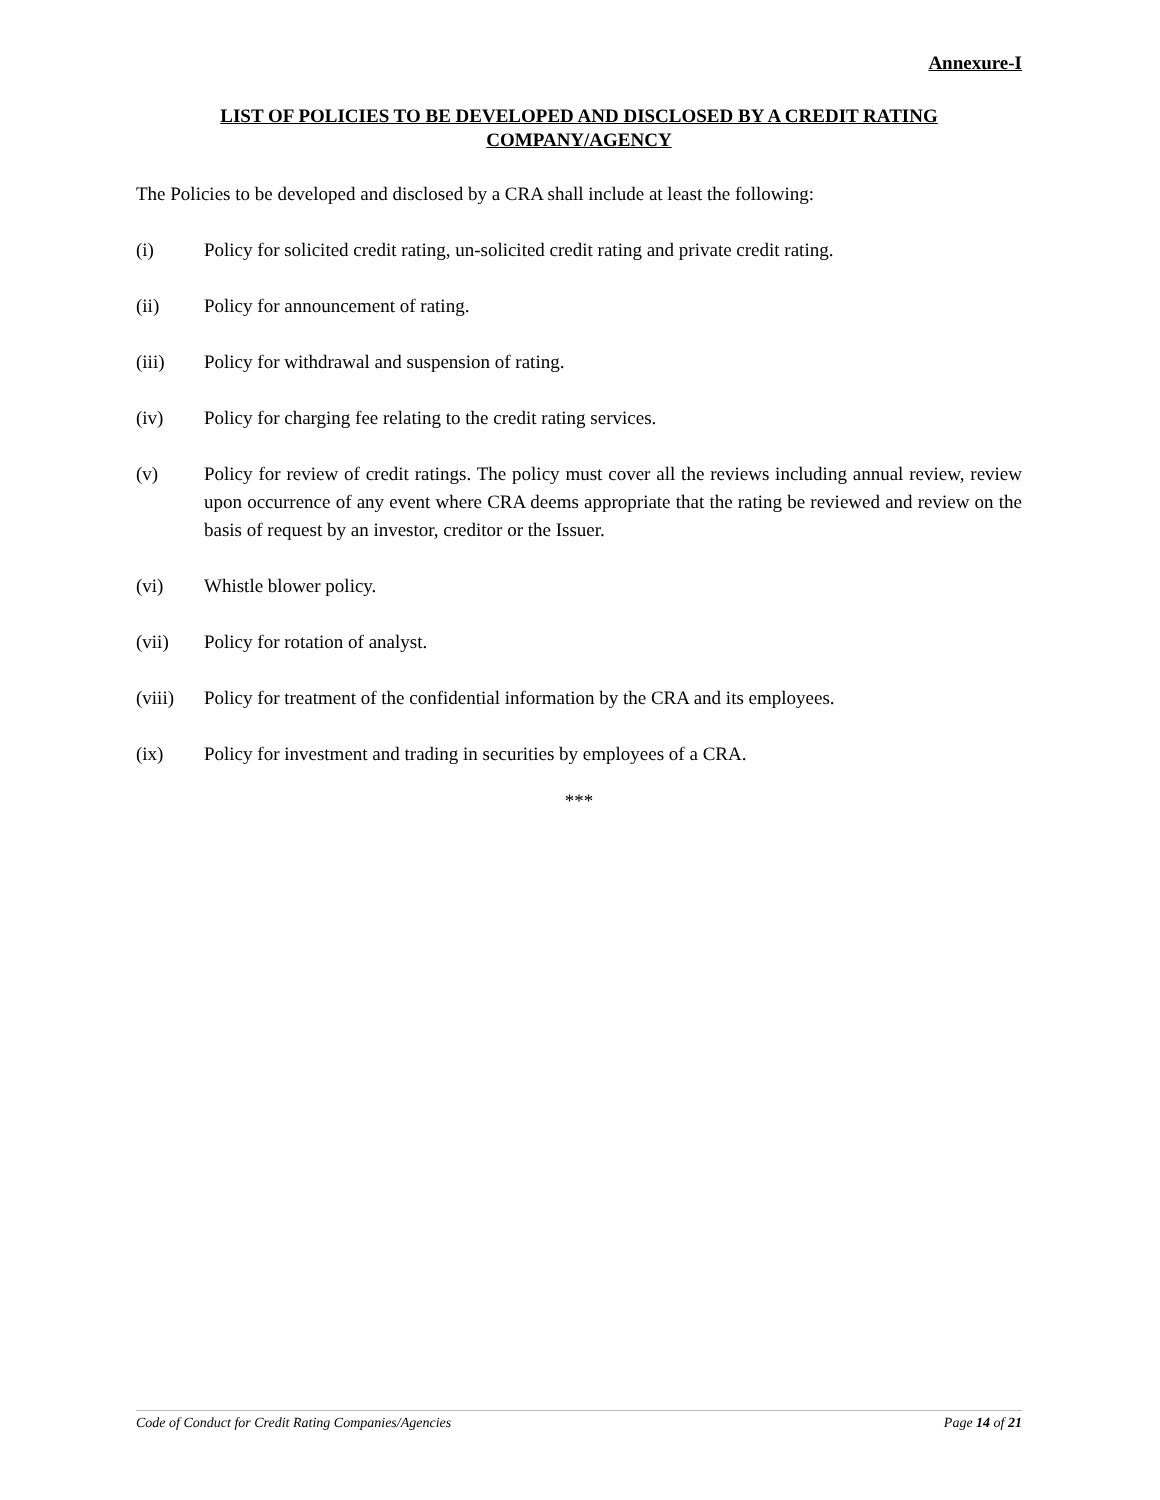Annexure-I
LIST OF POLICIES TO BE DEVELOPED AND DISCLOSED BY A CREDIT RATING COMPANY/AGENCY
The Policies to be developed and disclosed by a CRA shall include at least the following:
(i) Policy for solicited credit rating, un-solicited credit rating and private credit rating.
(ii) Policy for announcement of rating.
(iii) Policy for withdrawal and suspension of rating.
(iv) Policy for charging fee relating to the credit rating services.
(v) Policy for review of credit ratings. The policy must cover all the reviews including annual review, review upon occurrence of any event where CRA deems appropriate that the rating be reviewed and review on the basis of request by an investor, creditor or the Issuer.
(vi) Whistle blower policy.
(vii) Policy for rotation of analyst.
(viii) Policy for treatment of the confidential information by the CRA and its employees.
(ix) Policy for investment and trading in securities by employees of a CRA.
***
Code of Conduct for Credit Rating Companies/Agencies Page 14 of 21